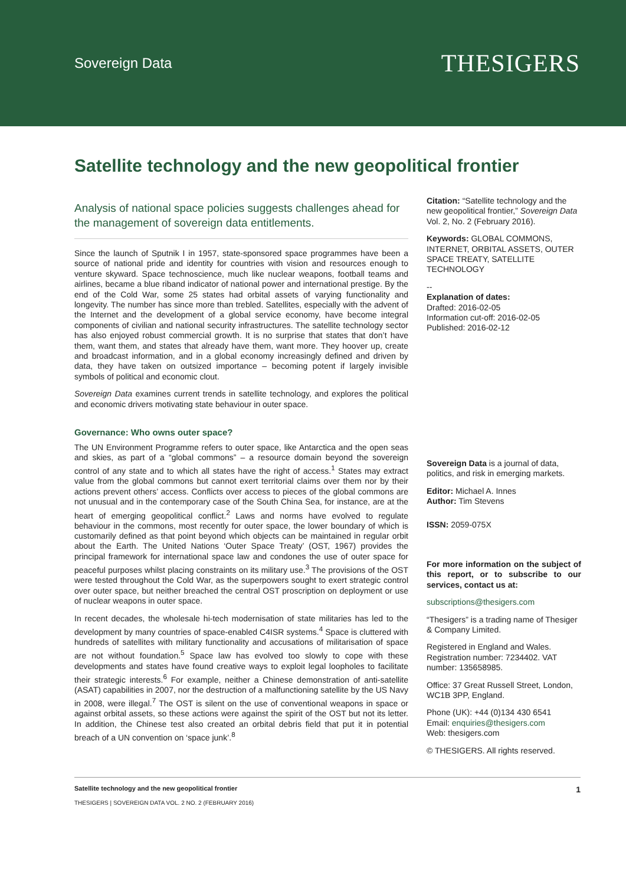Sovereign Data
THESIGERS
Satellite technology and the new geopolitical frontier
Analysis of national space policies suggests challenges ahead for the management of sovereign data entitlements.
Since the launch of Sputnik I in 1957, state-sponsored space programmes have been a source of national pride and identity for countries with vision and resources enough to venture skyward. Space technoscience, much like nuclear weapons, football teams and airlines, became a blue riband indicator of national power and international prestige. By the end of the Cold War, some 25 states had orbital assets of varying functionality and longevity. The number has since more than trebled. Satellites, especially with the advent of the Internet and the development of a global service economy, have become integral components of civilian and national security infrastructures. The satellite technology sector has also enjoyed robust commercial growth. It is no surprise that states that don’t have them, want them, and states that already have them, want more. They hoover up, create and broadcast information, and in a global economy increasingly defined and driven by data, they have taken on outsized importance – becoming potent if largely invisible symbols of political and economic clout.
Sovereign Data examines current trends in satellite technology, and explores the political and economic drivers motivating state behaviour in outer space.
Governance: Who owns outer space?
The UN Environment Programme refers to outer space, like Antarctica and the open seas and skies, as part of a “global commons” – a resource domain beyond the sovereign control of any state and to which all states have the right of access.<sup>1</sup> States may extract value from the global commons but cannot exert territorial claims over them nor by their actions prevent others’ access. Conflicts over access to pieces of the global commons are not unusual and in the contemporary case of the South China Sea, for instance, are at the heart of emerging geopolitical conflict.<sup>2</sup> Laws and norms have evolved to regulate behaviour in the commons, most recently for outer space, the lower boundary of which is customarily defined as that point beyond which objects can be maintained in regular orbit about the Earth. The United Nations ‘Outer Space Treaty’ (OST, 1967) provides the principal framework for international space law and condones the use of outer space for peaceful purposes whilst placing constraints on its military use.<sup>3</sup> The provisions of the OST were tested throughout the Cold War, as the superpowers sought to exert strategic control over outer space, but neither breached the central OST proscription on deployment or use of nuclear weapons in outer space.
In recent decades, the wholesale hi-tech modernisation of state militaries has led to the development by many countries of space-enabled C4ISR systems.<sup>4</sup> Space is cluttered with hundreds of satellites with military functionality and accusations of militarisation of space are not without foundation.<sup>5</sup> Space law has evolved too slowly to cope with these developments and states have found creative ways to exploit legal loopholes to facilitate their strategic interests.<sup>6</sup> For example, neither a Chinese demonstration of anti-satellite (ASAT) capabilities in 2007, nor the destruction of a malfunctioning satellite by the US Navy in 2008, were illegal.<sup>7</sup> The OST is silent on the use of conventional weapons in space or against orbital assets, so these actions were against the spirit of the OST but not its letter. In addition, the Chinese test also created an orbital debris field that put it in potential breach of a UN convention on ‘space junk’.<sup>8</sup>
Citation: “Satellite technology and the new geopolitical frontier,” Sovereign Data Vol. 2, No. 2 (February 2016).
Keywords: GLOBAL COMMONS, INTERNET, ORBITAL ASSETS, OUTER SPACE TREATY, SATELLITE TECHNOLOGY
--
Explanation of dates:
Drafted: 2016-02-05
Information cut-off: 2016-02-05
Published: 2016-02-12
Sovereign Data is a journal of data, politics, and risk in emerging markets.
Editor: Michael A. Innes
Author: Tim Stevens
ISSN: 2059-075X
For more information on the subject of this report, or to subscribe to our services, contact us at:
subscriptions@thesigers.com
“Thesigers” is a trading name of Thesiger & Company Limited.
Registered in England and Wales. Registration number: 7234402. VAT number: 135658985.
Office: 37 Great Russell Street, London, WC1B 3PP, England.
Phone (UK): +44 (0)134 430 6541
Email: enquiries@thesigers.com
Web: thesigers.com
© THESIGERS. All rights reserved.
Satellite technology and the new geopolitical frontier
THESIGERS | SOVEREIGN DATA VOL. 2 NO. 2 (FEBRUARY 2016)
1